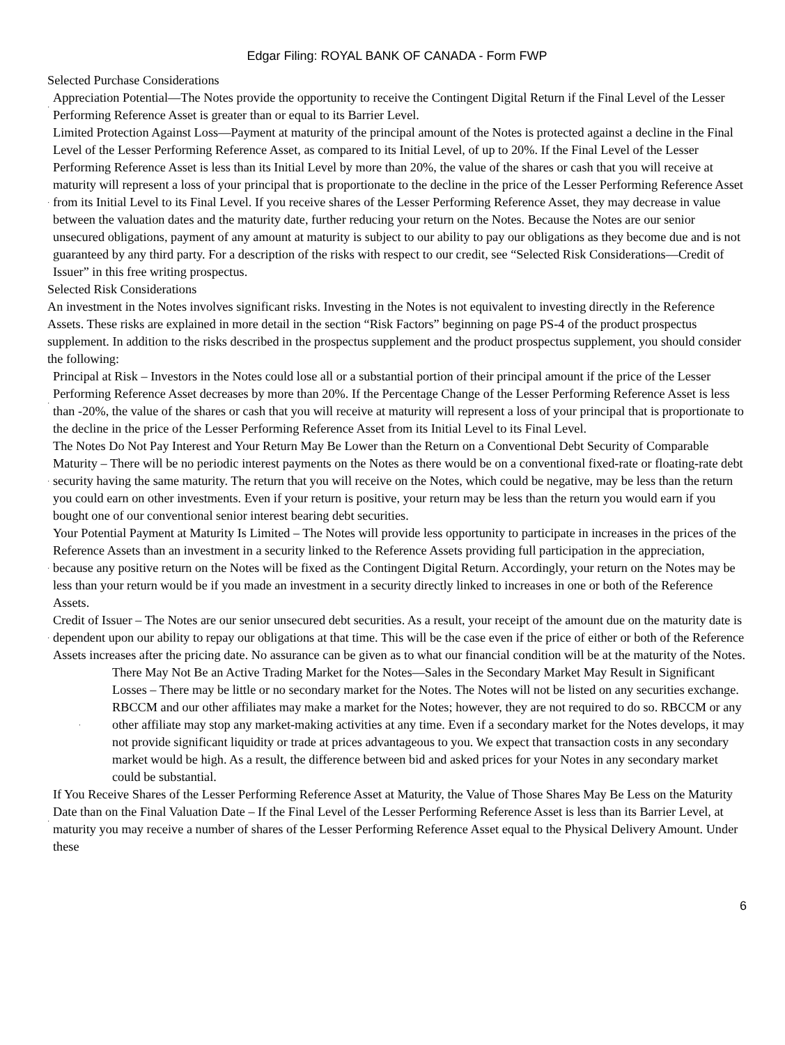Edgar Filing: ROYAL BANK OF CANADA - Form FWP
Selected Purchase Considerations
·
Appreciation Potential—The Notes provide the opportunity to receive the Contingent Digital Return if the Final Level of the Lesser Performing Reference Asset is greater than or equal to its Barrier Level.
·
Limited Protection Against Loss—Payment at maturity of the principal amount of the Notes is protected against a decline in the Final Level of the Lesser Performing Reference Asset, as compared to its Initial Level, of up to 20%. If the Final Level of the Lesser Performing Reference Asset is less than its Initial Level by more than 20%, the value of the shares or cash that you will receive at maturity will represent a loss of your principal that is proportionate to the decline in the price of the Lesser Performing Reference Asset from its Initial Level to its Final Level. If you receive shares of the Lesser Performing Reference Asset, they may decrease in value between the valuation dates and the maturity date, further reducing your return on the Notes. Because the Notes are our senior unsecured obligations, payment of any amount at maturity is subject to our ability to pay our obligations as they become due and is not guaranteed by any third party. For a description of the risks with respect to our credit, see “Selected Risk Considerations—Credit of Issuer” in this free writing prospectus.
Selected Risk Considerations
An investment in the Notes involves significant risks. Investing in the Notes is not equivalent to investing directly in the Reference Assets. These risks are explained in more detail in the section “Risk Factors” beginning on page PS-4 of the product prospectus supplement. In addition to the risks described in the prospectus supplement and the product prospectus supplement, you should consider the following:
·
Principal at Risk – Investors in the Notes could lose all or a substantial portion of their principal amount if the price of the Lesser Performing Reference Asset decreases by more than 20%. If the Percentage Change of the Lesser Performing Reference Asset is less than -20%, the value of the shares or cash that you will receive at maturity will represent a loss of your principal that is proportionate to the decline in the price of the Lesser Performing Reference Asset from its Initial Level to its Final Level.
·
The Notes Do Not Pay Interest and Your Return May Be Lower than the Return on a Conventional Debt Security of Comparable Maturity – There will be no periodic interest payments on the Notes as there would be on a conventional fixed-rate or floating-rate debt security having the same maturity. The return that you will receive on the Notes, which could be negative, may be less than the return you could earn on other investments. Even if your return is positive, your return may be less than the return you would earn if you bought one of our conventional senior interest bearing debt securities.
·
Your Potential Payment at Maturity Is Limited – The Notes will provide less opportunity to participate in increases in the prices of the Reference Assets than an investment in a security linked to the Reference Assets providing full participation in the appreciation, because any positive return on the Notes will be fixed as the Contingent Digital Return. Accordingly, your return on the Notes may be less than your return would be if you made an investment in a security directly linked to increases in one or both of the Reference Assets.
·
Credit of Issuer – The Notes are our senior unsecured debt securities. As a result, your receipt of the amount due on the maturity date is dependent upon our ability to repay our obligations at that time. This will be the case even if the price of either or both of the Reference Assets increases after the pricing date. No assurance can be given as to what our financial condition will be at the maturity of the Notes.
·
There May Not Be an Active Trading Market for the Notes—Sales in the Secondary Market May Result in Significant Losses – There may be little or no secondary market for the Notes. The Notes will not be listed on any securities exchange. RBCCM and our other affiliates may make a market for the Notes; however, they are not required to do so. RBCCM or any other affiliate may stop any market-making activities at any time. Even if a secondary market for the Notes develops, it may not provide significant liquidity or trade at prices advantageous to you. We expect that transaction costs in any secondary market would be high. As a result, the difference between bid and asked prices for your Notes in any secondary market could be substantial.
·
If You Receive Shares of the Lesser Performing Reference Asset at Maturity, the Value of Those Shares May Be Less on the Maturity Date than on the Final Valuation Date – If the Final Level of the Lesser Performing Reference Asset is less than its Barrier Level, at maturity you may receive a number of shares of the Lesser Performing Reference Asset equal to the Physical Delivery Amount. Under these
6